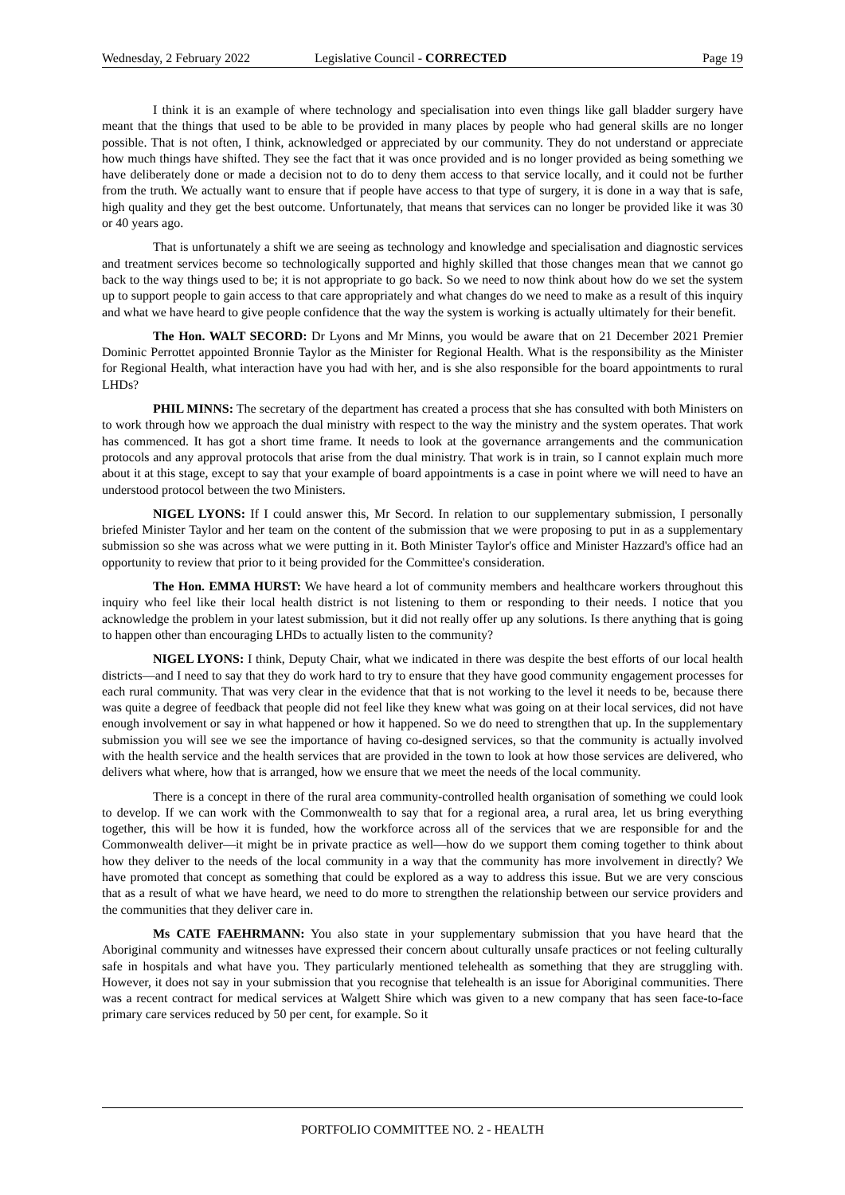Wednesday, 2 February 2022 Legislative Council - CORRECTED Page 19
I think it is an example of where technology and specialisation into even things like gall bladder surgery have meant that the things that used to be able to be provided in many places by people who had general skills are no longer possible. That is not often, I think, acknowledged or appreciated by our community. They do not understand or appreciate how much things have shifted. They see the fact that it was once provided and is no longer provided as being something we have deliberately done or made a decision not to do to deny them access to that service locally, and it could not be further from the truth. We actually want to ensure that if people have access to that type of surgery, it is done in a way that is safe, high quality and they get the best outcome. Unfortunately, that means that services can no longer be provided like it was 30 or 40 years ago.
That is unfortunately a shift we are seeing as technology and knowledge and specialisation and diagnostic services and treatment services become so technologically supported and highly skilled that those changes mean that we cannot go back to the way things used to be; it is not appropriate to go back. So we need to now think about how do we set the system up to support people to gain access to that care appropriately and what changes do we need to make as a result of this inquiry and what we have heard to give people confidence that the way the system is working is actually ultimately for their benefit.
The Hon. WALT SECORD: Dr Lyons and Mr Minns, you would be aware that on 21 December 2021 Premier Dominic Perrottet appointed Bronnie Taylor as the Minister for Regional Health. What is the responsibility as the Minister for Regional Health, what interaction have you had with her, and is she also responsible for the board appointments to rural LHDs?
PHIL MINNS: The secretary of the department has created a process that she has consulted with both Ministers on to work through how we approach the dual ministry with respect to the way the ministry and the system operates. That work has commenced. It has got a short time frame. It needs to look at the governance arrangements and the communication protocols and any approval protocols that arise from the dual ministry. That work is in train, so I cannot explain much more about it at this stage, except to say that your example of board appointments is a case in point where we will need to have an understood protocol between the two Ministers.
NIGEL LYONS: If I could answer this, Mr Secord. In relation to our supplementary submission, I personally briefed Minister Taylor and her team on the content of the submission that we were proposing to put in as a supplementary submission so she was across what we were putting in it. Both Minister Taylor's office and Minister Hazzard's office had an opportunity to review that prior to it being provided for the Committee's consideration.
The Hon. EMMA HURST: We have heard a lot of community members and healthcare workers throughout this inquiry who feel like their local health district is not listening to them or responding to their needs. I notice that you acknowledge the problem in your latest submission, but it did not really offer up any solutions. Is there anything that is going to happen other than encouraging LHDs to actually listen to the community?
NIGEL LYONS: I think, Deputy Chair, what we indicated in there was despite the best efforts of our local health districts—and I need to say that they do work hard to try to ensure that they have good community engagement processes for each rural community. That was very clear in the evidence that that is not working to the level it needs to be, because there was quite a degree of feedback that people did not feel like they knew what was going on at their local services, did not have enough involvement or say in what happened or how it happened. So we do need to strengthen that up. In the supplementary submission you will see we see the importance of having co-designed services, so that the community is actually involved with the health service and the health services that are provided in the town to look at how those services are delivered, who delivers what where, how that is arranged, how we ensure that we meet the needs of the local community.
There is a concept in there of the rural area community-controlled health organisation of something we could look to develop. If we can work with the Commonwealth to say that for a regional area, a rural area, let us bring everything together, this will be how it is funded, how the workforce across all of the services that we are responsible for and the Commonwealth deliver—it might be in private practice as well—how do we support them coming together to think about how they deliver to the needs of the local community in a way that the community has more involvement in directly? We have promoted that concept as something that could be explored as a way to address this issue. But we are very conscious that as a result of what we have heard, we need to do more to strengthen the relationship between our service providers and the communities that they deliver care in.
Ms CATE FAEHRMANN: You also state in your supplementary submission that you have heard that the Aboriginal community and witnesses have expressed their concern about culturally unsafe practices or not feeling culturally safe in hospitals and what have you. They particularly mentioned telehealth as something that they are struggling with. However, it does not say in your submission that you recognise that telehealth is an issue for Aboriginal communities. There was a recent contract for medical services at Walgett Shire which was given to a new company that has seen face-to-face primary care services reduced by 50 per cent, for example. So it
PORTFOLIO COMMITTEE NO. 2 - HEALTH